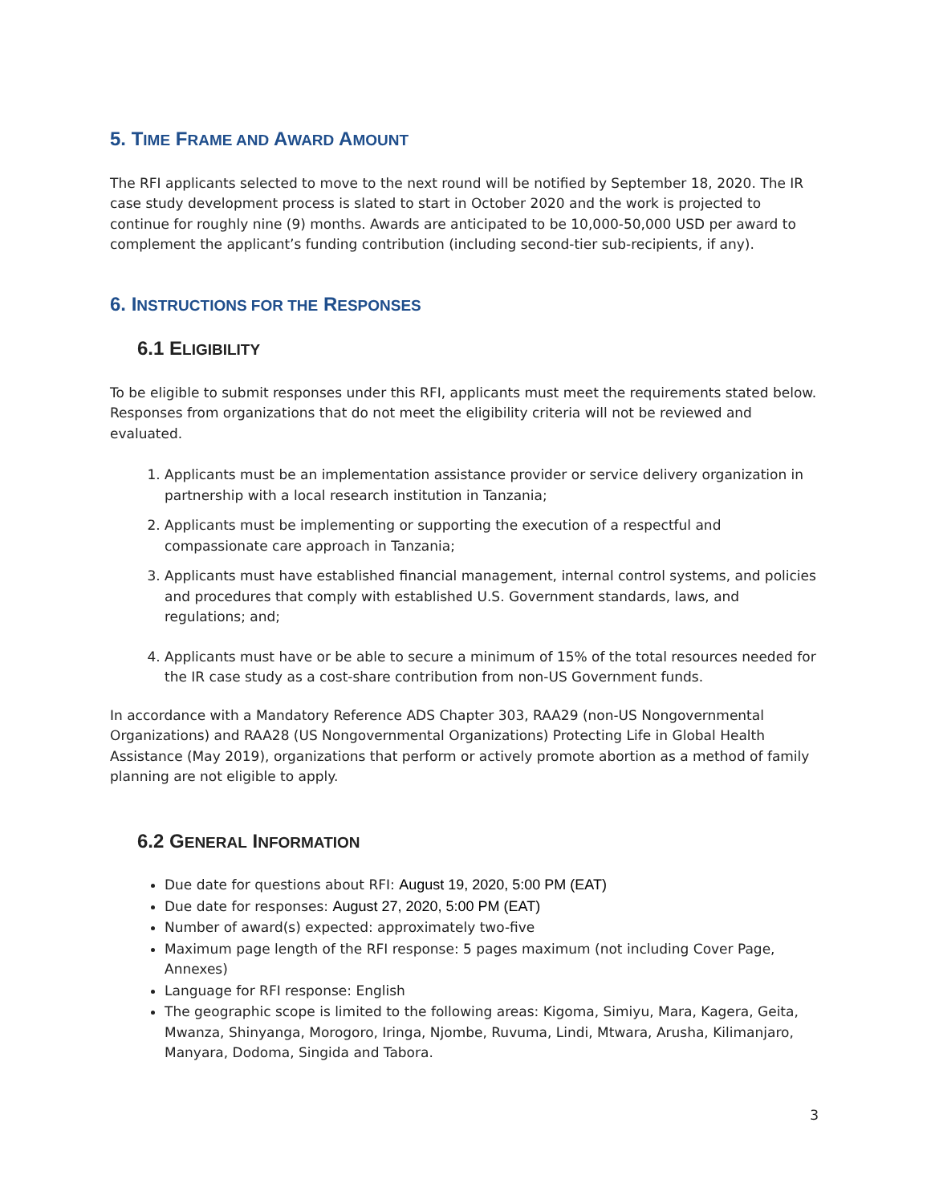5. TIME FRAME AND AWARD AMOUNT
The RFI applicants selected to move to the next round will be notified by September 18, 2020. The IR case study development process is slated to start in October 2020 and the work is projected to continue for roughly nine (9) months. Awards are anticipated to be 10,000-50,000 USD per award to complement the applicant’s funding contribution (including second-tier sub-recipients, if any).
6. INSTRUCTIONS FOR THE RESPONSES
6.1 ELIGIBILITY
To be eligible to submit responses under this RFI, applicants must meet the requirements stated below. Responses from organizations that do not meet the eligibility criteria will not be reviewed and evaluated.
1. Applicants must be an implementation assistance provider or service delivery organization in partnership with a local research institution in Tanzania;
2. Applicants must be implementing or supporting the execution of a respectful and compassionate care approach in Tanzania;
3. Applicants must have established financial management, internal control systems, and policies and procedures that comply with established U.S. Government standards, laws, and regulations; and;
4. Applicants must have or be able to secure a minimum of 15% of the total resources needed for the IR case study as a cost-share contribution from non-US Government funds.
In accordance with a Mandatory Reference ADS Chapter 303, RAA29 (non-US Nongovernmental Organizations) and RAA28 (US Nongovernmental Organizations) Protecting Life in Global Health Assistance (May 2019), organizations that perform or actively promote abortion as a method of family planning are not eligible to apply.
6.2 GENERAL INFORMATION
Due date for questions about RFI: August 19, 2020, 5:00 PM (EAT)
Due date for responses: August 27, 2020, 5:00 PM (EAT)
Number of award(s) expected: approximately two-five
Maximum page length of the RFI response: 5 pages maximum (not including Cover Page, Annexes)
Language for RFI response: English
The geographic scope is limited to the following areas: Kigoma, Simiyu, Mara, Kagera, Geita, Mwanza, Shinyanga, Morogoro, Iringa, Njombe, Ruvuma, Lindi, Mtwara, Arusha, Kilimanjaro, Manyara, Dodoma, Singida and Tabora.
3